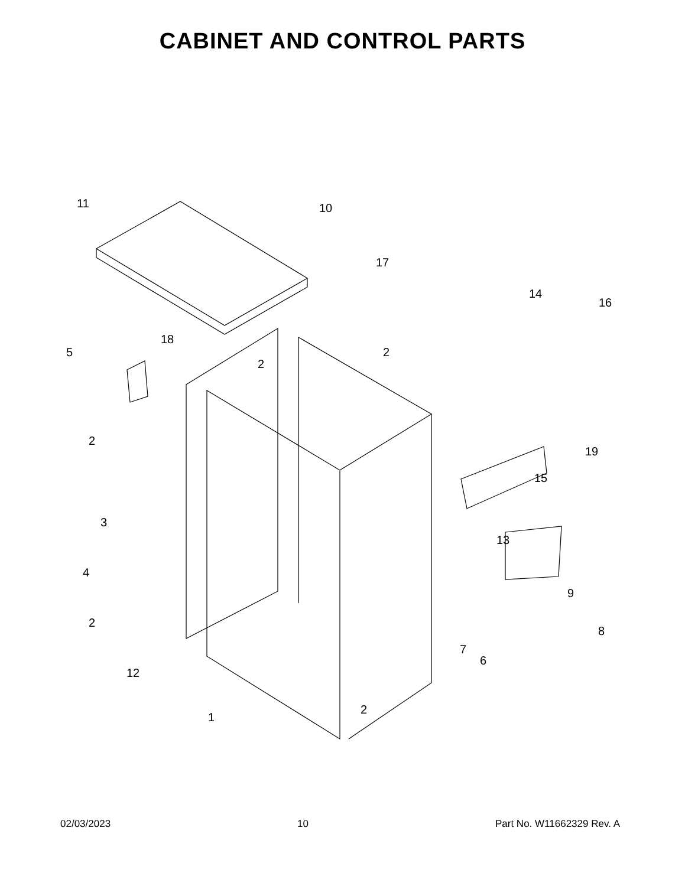CABINET AND CONTROL PARTS
11
10
17
14
16
5
18
2
2
2
3
4
2
12
19
15
13
9
8
7
6
2
1
02/03/2023 10 Part No. W11662329 Rev. A